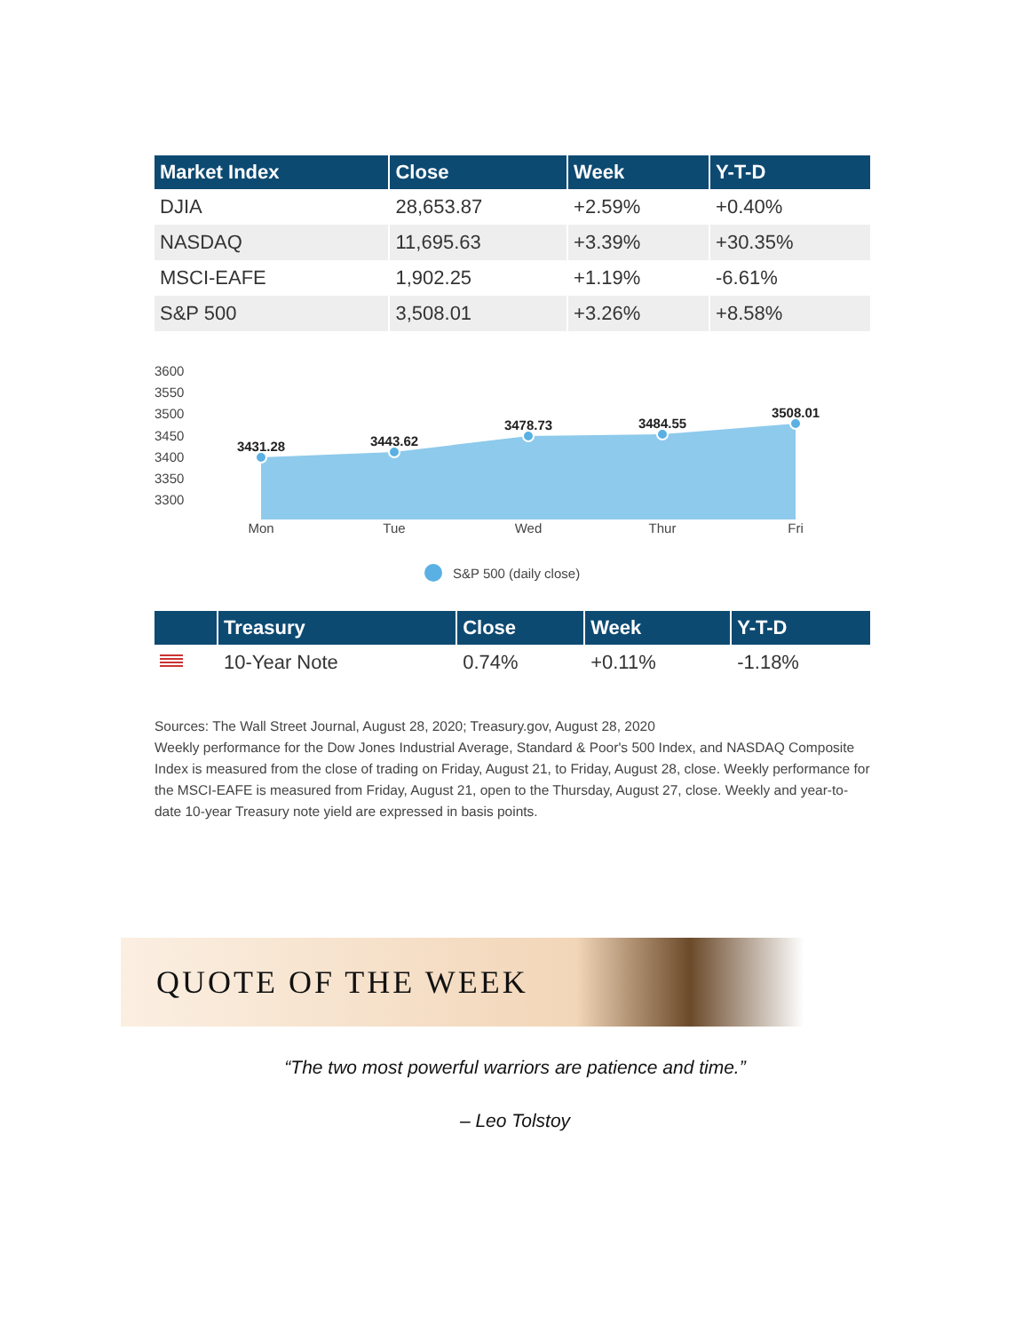| Market Index | Close | Week | Y-T-D |
| --- | --- | --- | --- |
| DJIA | 28,653.87 | +2.59% | +0.40% |
| NASDAQ | 11,695.63 | +3.39% | +30.35% |
| MSCI-EAFE | 1,902.25 | +1.19% | -6.61% |
| S&P 500 | 3,508.01 | +3.26% | +8.58% |
3600
3550
3500
3450
3400
3350
3300
3431.28
3443.62
3478.73
3484.55
3508.01
Mon
Tue
Wed
Thur
Fri
S&P 500 (daily close)
| | Treasury | Close | Week | Y-T-D |
| --- | --- | --- | --- | --- |
| | 10-Year Note | 0.74% | +0.11% | -1.18% |
Sources: The Wall Street Journal, August 28, 2020; Treasury.gov, August 28, 2020
Weekly performance for the Dow Jones Industrial Average, Standard & Poor's 500 Index, and NASDAQ Composite Index is measured from the close of trading on Friday, August 21, to Friday, August 28, close. Weekly performance for the MSCI-EAFE is measured from Friday, August 21, open to the Thursday, August 27, close. Weekly and year-to-date 10-year Treasury note yield are expressed in basis points.
QUOTE OF THE WEEK
“The two most powerful warriors are patience and time.”
– Leo Tolstoy